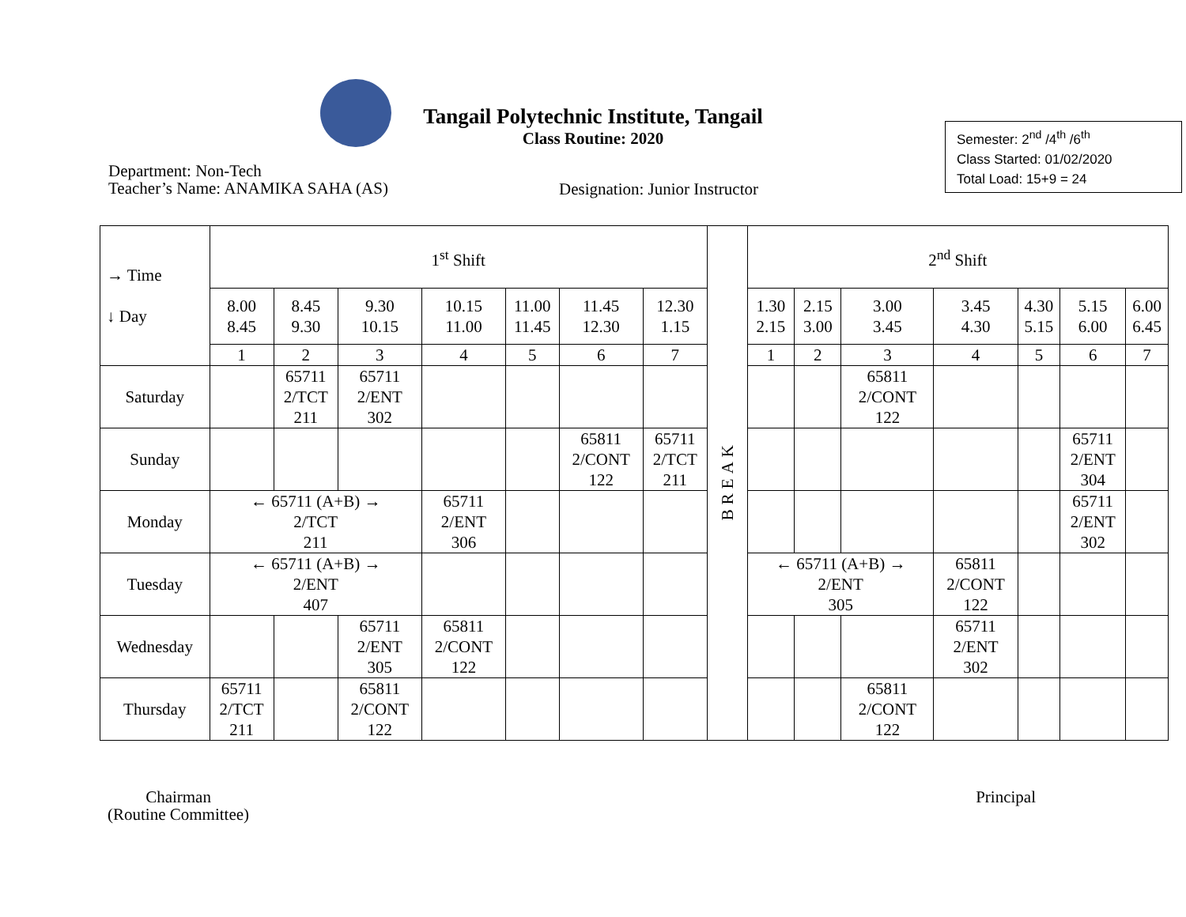Tangail Polytechnic Institute, Tangail
Class Routine: 2020
Semester: 2<sup>nd</sup> /4<sup>th</sup> /6<sup>th</sup>
Class Started: 01/02/2020
Total Load: 15+9 = 24
Department: Non-Tech
Teacher’s Name: ANAMIKA SAHA (AS)
Designation: Junior Instructor
| → Time ↓ Day | 1<sup>st</sup> Shift | | | | | | | BREAK | 2<sup>nd</sup> Shift | | | | | | |
| --- | --- | --- | --- | --- | --- | --- | --- | --- | --- | --- | --- | --- | --- | --- | --- |
| | 8.00 8.45 | 8.45 9.30 | 9.30 10.15 | 10.15 11.00 | 11.00 11.45 | 11.45 12.30 | 12.30 1.15 | | 1.30 2.15 | 2.15 3.00 | 3.00 3.45 | 3.45 4.30 | 4.30 5.15 | 5.15 6.00 | 6.00 6.45 |
| | 1 | 2 | 3 | 4 | 5 | 6 | 7 | | 1 | 2 | 3 | 4 | 5 | 6 | 7 |
| Saturday | | 65711 2/TCT 211 | 65711 2/ENT 302 | | | | | | | | 65811 2/CONT 122 | | | | |
| Sunday | | | | | | 65811 2/CONT 122 | 65711 2/TCT 211 | | | | | | | 65711 2/ENT 304 | |
| Monday | ← 65711 (A+B) → 2/TCT 211 | | | 65711 2/ENT 306 | | | | | | | | | | 65711 2/ENT 302 | |
| Tuesday | ← 65711 (A+B) → 2/ENT 407 | | | | | | | | ← 65711 (A+B) → 2/ENT 305 | | | 65811 2/CONT 122 | | | |
| Wednesday | | | 65711 2/ENT 305 | 65811 2/CONT 122 | | | | | | | | 65711 2/ENT 302 | | | |
| Thursday | 65711 2/TCT 211 | | 65811 2/CONT 122 | | | | | | | | 65811 2/CONT 122 | | | | |
Chairman
(Routine Committee)
Principal